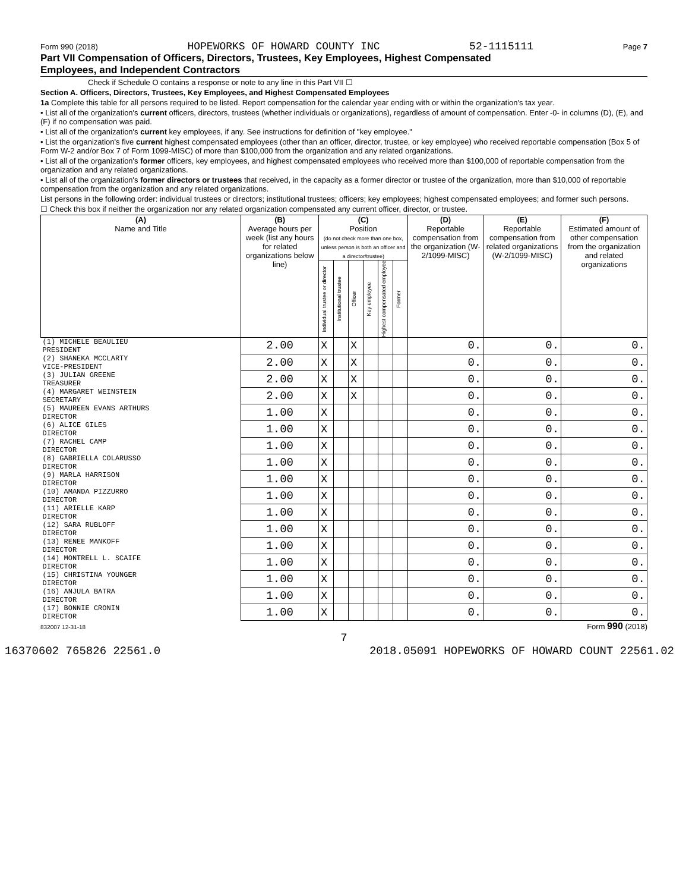Form 990 (2018) HOPEWORKS OF HOWARD COUNTY INC 52-1115111 Page 7
Part VII Compensation of Officers, Directors, Trustees, Key Employees, Highest Compensated
Employees, and Independent Contractors
Check if Schedule O contains a response or note to any line in this Part VII ☐
Section A. Officers, Directors, Trustees, Key Employees, and Highest Compensated Employees
1a Complete this table for all persons required to be listed. Report compensation for the calendar year ending with or within the organization's tax year.
• List all of the organization's current officers, directors, trustees (whether individuals or organizations), regardless of amount of compensation. Enter -0- in columns (D), (E), and (F) if no compensation was paid.
• List all of the organization's current key employees, if any. See instructions for definition of "key employee."
• List the organization's five current highest compensated employees (other than an officer, director, trustee, or key employee) who received reportable compensation (Box 5 of Form W-2 and/or Box 7 of Form 1099-MISC) of more than $100,000 from the organization and any related organizations.
• List all of the organization's former officers, key employees, and highest compensated employees who received more than $100,000 of reportable compensation from the organization and any related organizations.
• List all of the organization's former directors or trustees that received, in the capacity as a former director or trustee of the organization, more than $10,000 of reportable compensation from the organization and any related organizations.
List persons in the following order: individual trustees or directors; institutional trustees; officers; key employees; highest compensated employees; and former such persons.
☐ Check this box if neither the organization nor any related organization compensated any current officer, director, or trustee.
| (A) Name and Title | (B) Average hours per week (list any hours for related organizations below line) | (C) Position (do not check more than one box, unless person is both an officer and a director/trustee) | | | | | | (D) Reportable compensation from the organization (W-2/1099-MISC) | (E) Reportable compensation from related organizations (W-2/1099-MISC) | (F) Estimated amount of other compensation from the organization and related organizations |
| --- | --- | --- | --- | --- | --- | --- | --- | --- | --- | --- |
| | | Individual trustee or director | Institutional trustee | Officer | Key employee | Highest compensated employee | Former | | | |
| (1) MICHELE BEAULIEU PRESIDENT | 2.00 | X | | X | | | | 0. | 0. | 0. |
| (2) SHANEKA MCCLARTY VICE-PRESIDENT | 2.00 | X | | X | | | | 0. | 0. | 0. |
| (3) JULIAN GREENE TREASURER | 2.00 | X | | X | | | | 0. | 0. | 0. |
| (4) MARGARET WEINSTEIN SECRETARY | 2.00 | X | | X | | | | 0. | 0. | 0. |
| (5) MAUREEN EVANS ARTHURS DIRECTOR | 1.00 | X | | | | | | 0. | 0. | 0. |
| (6) ALICE GILES DIRECTOR | 1.00 | X | | | | | | 0. | 0. | 0. |
| (7) RACHEL CAMP DIRECTOR | 1.00 | X | | | | | | 0. | 0. | 0. |
| (8) GABRIELLA COLARUSSO DIRECTOR | 1.00 | X | | | | | | 0. | 0. | 0. |
| (9) MARLA HARRISON DIRECTOR | 1.00 | X | | | | | | 0. | 0. | 0. |
| (10) AMANDA PIZZURRO DIRECTOR | 1.00 | X | | | | | | 0. | 0. | 0. |
| (11) ARIELLE KARP DIRECTOR | 1.00 | X | | | | | | 0. | 0. | 0. |
| (12) SARA RUBLOFF DIRECTOR | 1.00 | X | | | | | | 0. | 0. | 0. |
| (13) RENEE MANKOFF DIRECTOR | 1.00 | X | | | | | | 0. | 0. | 0. |
| (14) MONTRELL L. SCAIFE DIRECTOR | 1.00 | X | | | | | | 0. | 0. | 0. |
| (15) CHRISTINA YOUNGER DIRECTOR | 1.00 | X | | | | | | 0. | 0. | 0. |
| (16) ANJULA BATRA DIRECTOR | 1.00 | X | | | | | | 0. | 0. | 0. |
| (17) BONNIE CRONIN DIRECTOR | 1.00 | X | | | | | | 0. | 0. | 0. |
832007 12-31-18 Form 990 (2018)
7
16370602 765826 22561.0 2018.05091 HOPEWORKS OF HOWARD COUNT 22561.02